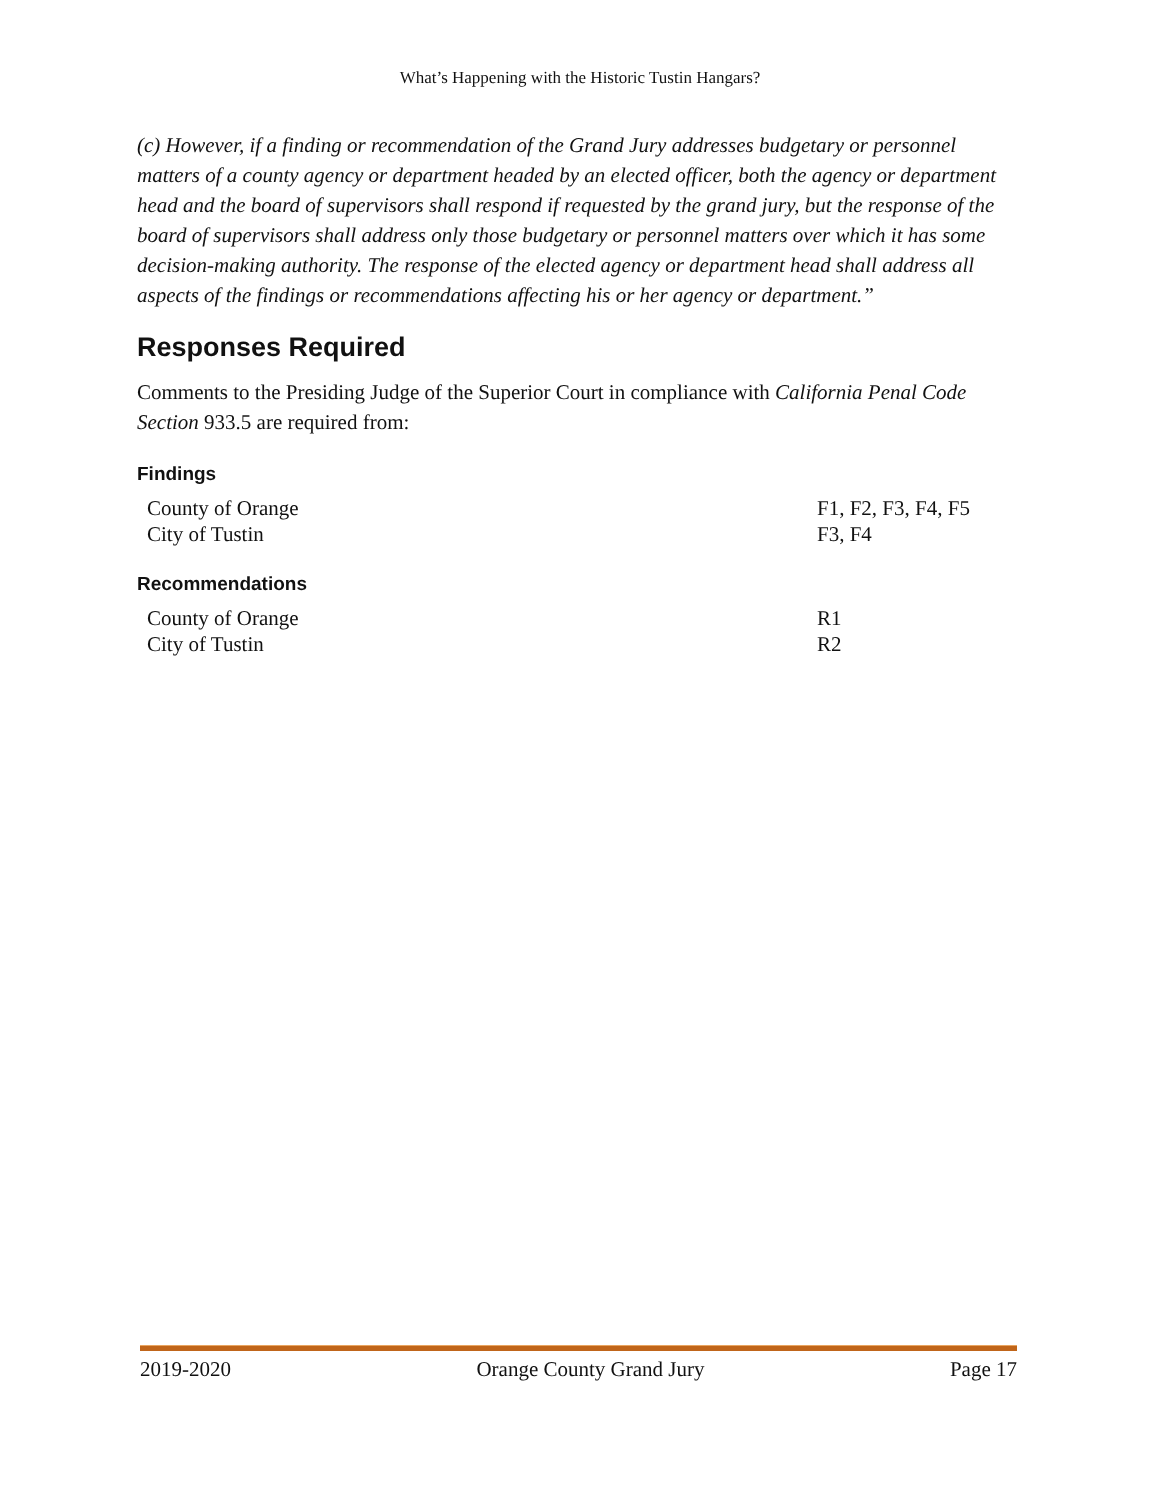What’s Happening with the Historic Tustin Hangars?
(c) However, if a finding or recommendation of the Grand Jury addresses budgetary or personnel matters of a county agency or department headed by an elected officer, both the agency or department head and the board of supervisors shall respond if requested by the grand jury, but the response of the board of supervisors shall address only those budgetary or personnel matters over which it has some decision-making authority. The response of the elected agency or department head shall address all aspects of the findings or recommendations affecting his or her agency or department.”
Responses Required
Comments to the Presiding Judge of the Superior Court in compliance with California Penal Code Section 933.5 are required from:
Findings
| County of Orange | F1, F2, F3, F4, F5 |
| City of Tustin | F3, F4 |
Recommendations
| County of Orange | R1 |
| City of Tustin | R2 |
2019-2020 Orange County Grand Jury Page 17